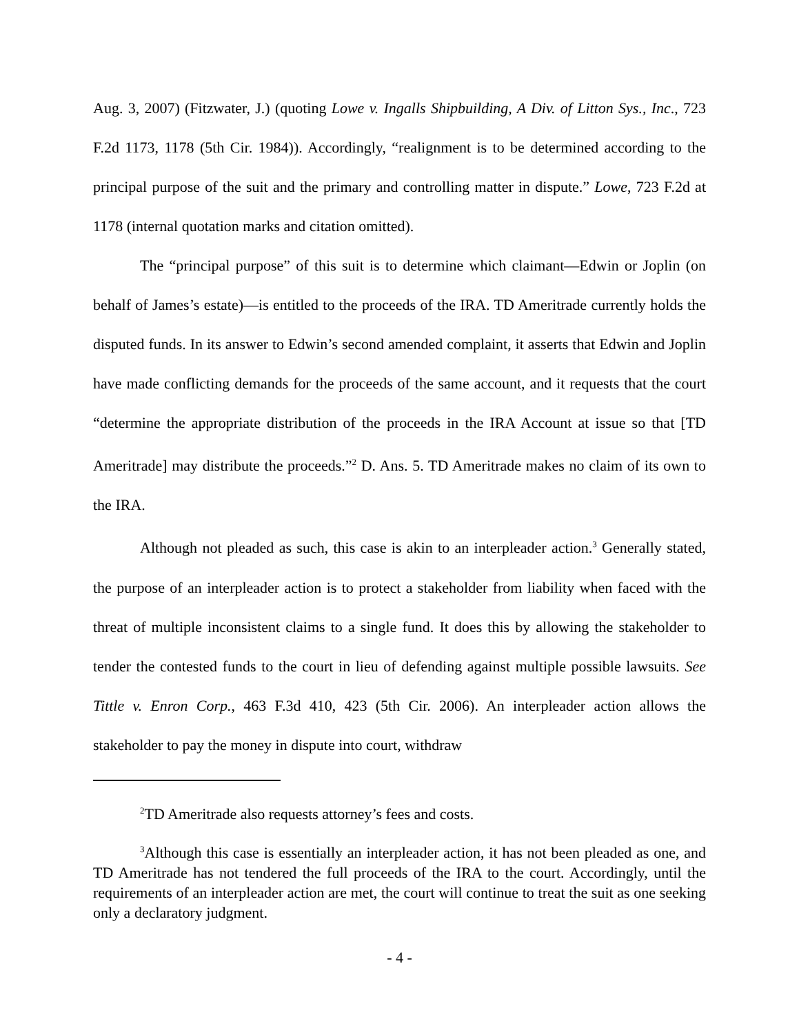Aug. 3, 2007) (Fitzwater, J.) (quoting Lowe v. Ingalls Shipbuilding, A Div. of Litton Sys., Inc., 723 F.2d 1173, 1178 (5th Cir. 1984)). Accordingly, “realignment is to be determined according to the principal purpose of the suit and the primary and controlling matter in dispute.” Lowe, 723 F.2d at 1178 (internal quotation marks and citation omitted).
The “principal purpose” of this suit is to determine which claimant—Edwin or Joplin (on behalf of James’s estate)—is entitled to the proceeds of the IRA. TD Ameritrade currently holds the disputed funds. In its answer to Edwin’s second amended complaint, it asserts that Edwin and Joplin have made conflicting demands for the proceeds of the same account, and it requests that the court “determine the appropriate distribution of the proceeds in the IRA Account at issue so that [TD Ameritrade] may distribute the proceeds.”<sup>2</sup> D. Ans. 5. TD Ameritrade makes no claim of its own to the IRA.
Although not pleaded as such, this case is akin to an interpleader action.<sup>3</sup> Generally stated, the purpose of an interpleader action is to protect a stakeholder from liability when faced with the threat of multiple inconsistent claims to a single fund. It does this by allowing the stakeholder to tender the contested funds to the court in lieu of defending against multiple possible lawsuits. See Tittle v. Enron Corp., 463 F.3d 410, 423 (5th Cir. 2006). An interpleader action allows the stakeholder to pay the money in dispute into court, withdraw
<sup>2</sup> TD Ameritrade also requests attorney’s fees and costs.
<sup>3</sup> Although this case is essentially an interpleader action, it has not been pleaded as one, and TD Ameritrade has not tendered the full proceeds of the IRA to the court. Accordingly, until the requirements of an interpleader action are met, the court will continue to treat the suit as one seeking only a declaratory judgment.
- 4 -